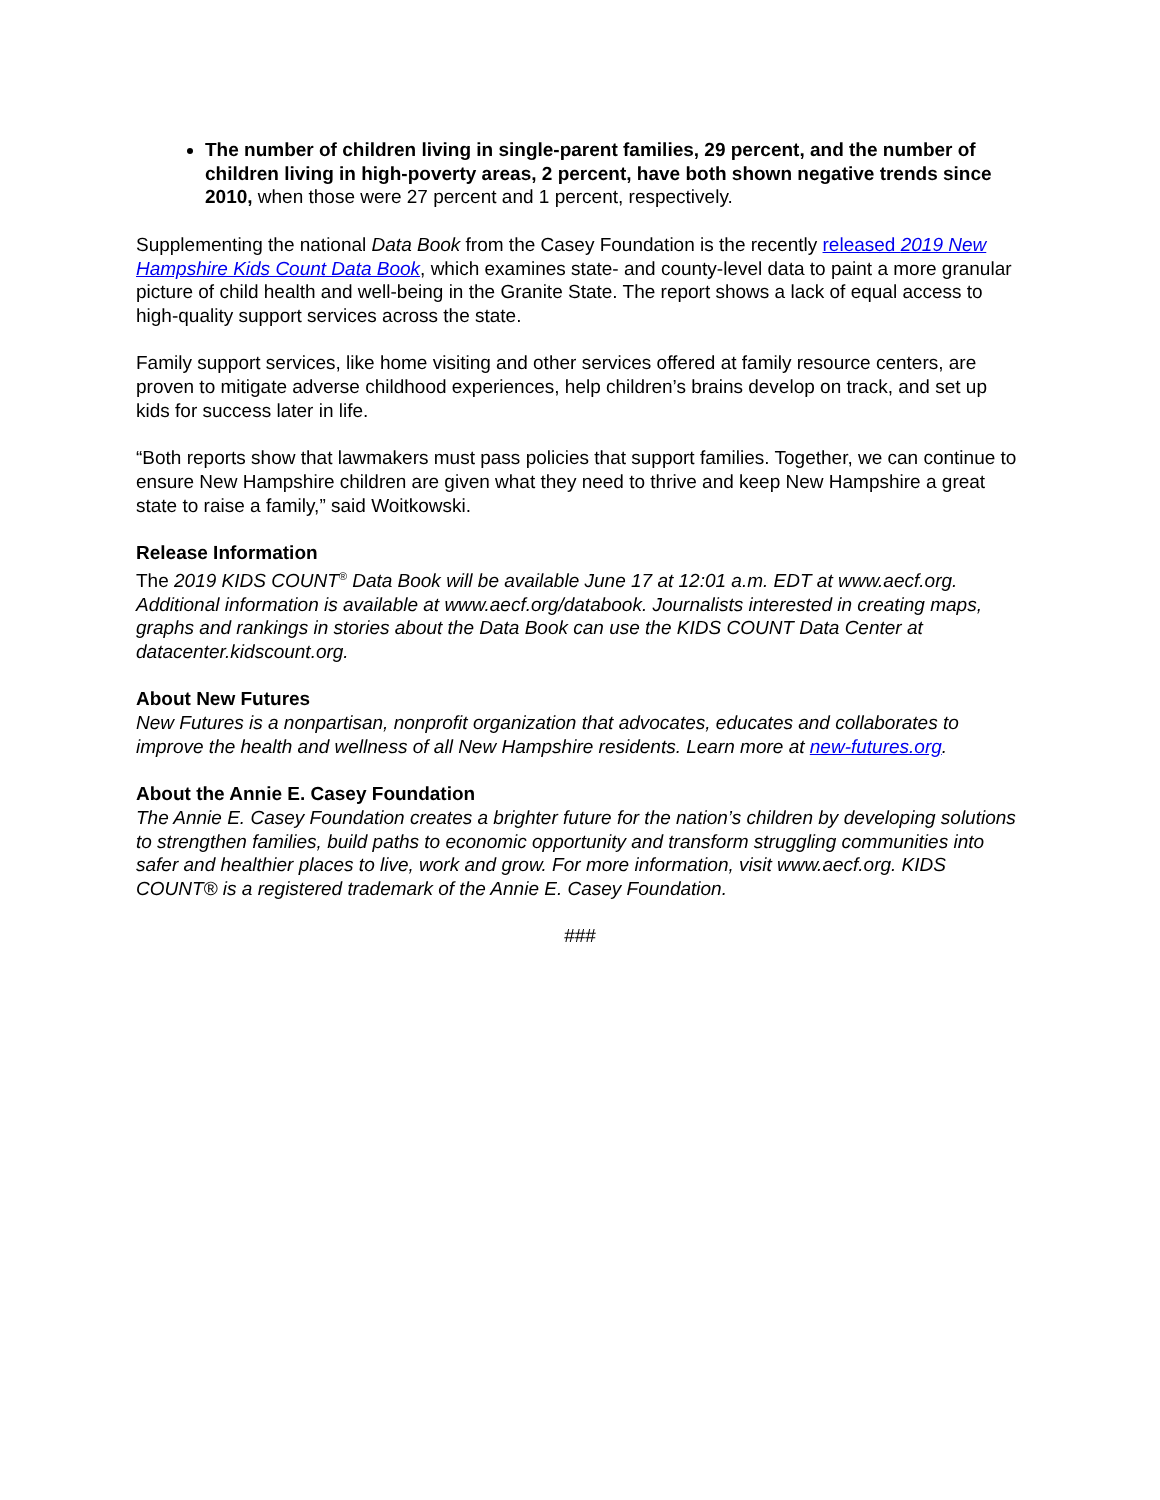The number of children living in single-parent families, 29 percent, and the number of children living in high-poverty areas, 2 percent, have both shown negative trends since 2010, when those were 27 percent and 1 percent, respectively.
Supplementing the national Data Book from the Casey Foundation is the recently released 2019 New Hampshire Kids Count Data Book, which examines state- and county-level data to paint a more granular picture of child health and well-being in the Granite State. The report shows a lack of equal access to high-quality support services across the state.
Family support services, like home visiting and other services offered at family resource centers, are proven to mitigate adverse childhood experiences, help children’s brains develop on track, and set up kids for success later in life.
“Both reports show that lawmakers must pass policies that support families. Together, we can continue to ensure New Hampshire children are given what they need to thrive and keep New Hampshire a great state to raise a family,” said Woitkowski.
Release Information
The 2019 KIDS COUNT<sup>®</sup> Data Book will be available June 17 at 12:01 a.m. EDT at www.aecf.org. Additional information is available at www.aecf.org/databook. Journalists interested in creating maps, graphs and rankings in stories about the Data Book can use the KIDS COUNT Data Center at datacenter.kidscount.org.
About New Futures
New Futures is a nonpartisan, nonprofit organization that advocates, educates and collaborates to improve the health and wellness of all New Hampshire residents. Learn more at new-futures.org.
About the Annie E. Casey Foundation
The Annie E. Casey Foundation creates a brighter future for the nation’s children by developing solutions to strengthen families, build paths to economic opportunity and transform struggling communities into safer and healthier places to live, work and grow. For more information, visit www.aecf.org. KIDS COUNT® is a registered trademark of the Annie E. Casey Foundation.
###